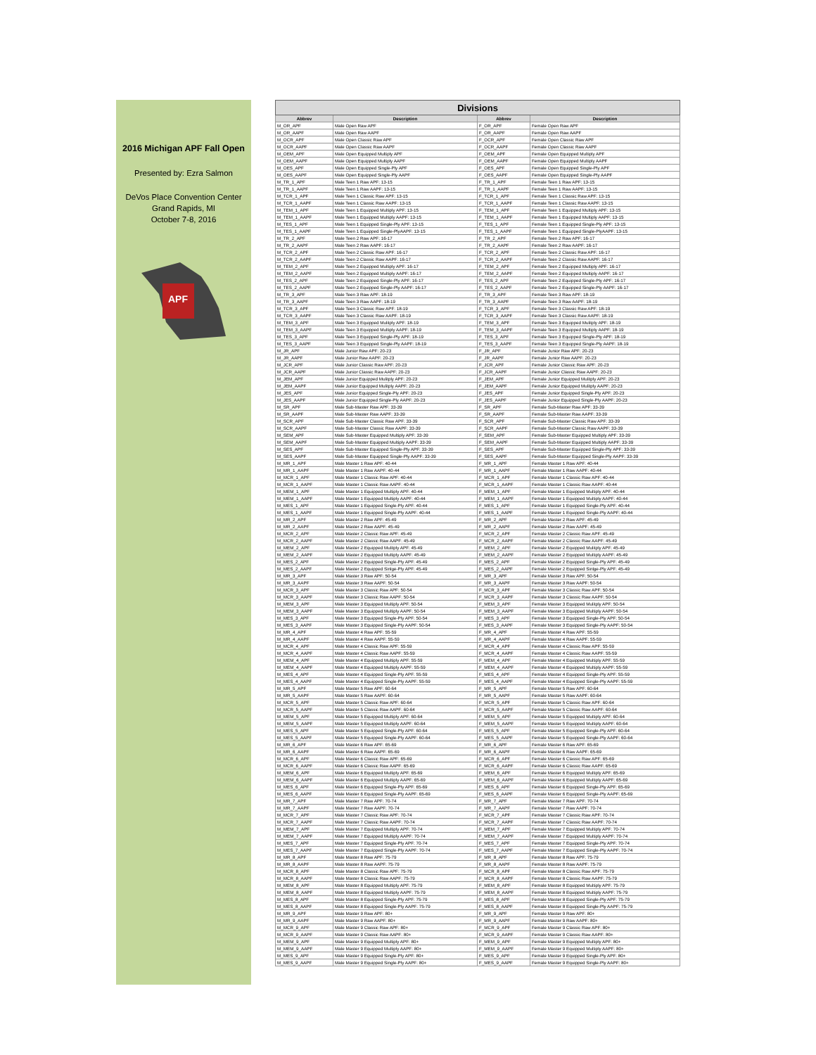2016 Michigan APF Fall Open
Presented by: Ezra Salmon
DeVos Place Convention Center
Grand Rapids, MI
October 7-8, 2016
APF
| Divisions | | | |
| Abbrev | Description | Abbrev | Description |
| M_OR_APF | Male Open Raw APF | F_OR_APF | Female Open Raw APF |
| M_OR_AAPF | Male Open Raw AAPF | F_OR_AAPF | Female Open Raw AAPF |
| M_OCR_APF | Male Open Classic Raw APF | F_OCR_APF | Female Open Classic Raw APF |
| M_OCR_AAPF | Male Open Classic Raw AAPF | F_OCR_AAPF | Female Open Classic Raw AAPF |
| M_OEM_APF | Male Open Equipped Multiply APF | F_OEM_APF | Female Open Equipped Multiply APF |
| M_OEM_AAPF | Male Open Equipped Multiply AAPF | F_OEM_AAPF | Female Open Equipped Multiply AAPF |
| M_OES_APF | Male Open Equipped Single-Ply APF | F_OES_APF | Female Open Equipped Single-Ply APF |
| M_OES_AAPF | Male Open Equipped Single-Ply AAPF | F_OES_AAPF | Female Open Equipped Single-Ply AAPF |
| M_TR_1_APF | Male Teen 1 Raw APF: 13-15 | F_TR_1_APF | Female Teen 1 Raw APF: 13-15 |
| M_TR_1_AAPF | Male Teen 1 Raw AAPF: 13-15 | F_TR_1_AAPF | Female Teen 1 Raw AAPF: 13-15 |
| M_TCR_1_APF | Male Teen 1 Classic Raw APF: 13-15 | F_TCR_1_APF | Female Teen 1 Classic Raw APF: 13-15 |
| M_TCR_1_AAPF | Male Teen 1 Classic Raw AAPF: 13-15 | F_TCR_1_AAPF | Female Teen 1 Classic Raw AAPF: 13-15 |
| M_TEM_1_APF | Male Teen 1 Equipped Multiply APF: 13-15 | F_TEM_1_APF | Female Teen 1 Equipped Multiply APF: 13-15 |
| M_TEM_1_AAPF | Male Teen 1 Equipped Multiply AAPF: 13-15 | F_TEM_1_AAPF | Female Teen 1 Equipped Multiply AAPF: 13-15 |
| M_TES_1_APF | Male Teen 1 Equipped Single-Ply APF: 13-15 | F_TES_1_APF | Female Teen 1 Equipped Single-Ply APF: 13-15 |
| M_TES_1_AAPF | Male Teen 1 Equipped Single-PlyAAPF: 13-15 | F_TES_1_AAPF | Female Teen 1 Equipped Single-PlyAAPF: 13-15 |
| M_TR_2_APF | Male Teen 2 Raw APF: 16-17 | F_TR_2_APF | Female Teen 2 Raw APF: 16-17 |
| M_TR_2_AAPF | Male Teen 2 Raw AAPF: 16-17 | F_TR_2_AAPF | Female Teen 2 Raw AAPF: 16-17 |
| M_TCR_2_APF | Male Teen 2 Classic Raw APF: 16-17 | F_TCR_2_APF | Female Teen 2 Classic Raw APF: 16-17 |
| M_TCR_2_AAPF | Male Teen 2 Classic Raw AAPF: 16-17 | F_TCR_2_AAPF | Female Teen 2 Classic Raw AAPF: 16-17 |
| M_TEM_2_APF | Male Teen 2 Equipped Multiply APF: 16-17 | F_TEM_2_APF | Female Teen 2 Equipped Multiply APF: 16-17 |
| M_TEM_2_AAPF | Male Teen 2 Equipped Multiply AAPF: 16-17 | F_TEM_2_AAPF | Female Teen 2 Equipped Multiply AAPF: 16-17 |
| M_TES_2_APF | Male Teen 2 Equipped Single-Ply APF: 16-17 | F_TES_2_APF | Female Teen 2 Equipped Single-Ply APF: 16-17 |
| M_TES_2_AAPF | Male Teen 2 Equipped Single-Ply AAPF: 16-17 | F_TES_2_AAPF | Female Teen 2 Equipped Single-Ply AAPF: 16-17 |
| M_TR_3_APF | Male Teen 3 Raw APF: 18-19 | F_TR_3_APF | Female Teen 3 Raw APF: 18-19 |
| M_TR_3_AAPF | Male Teen 3 Raw AAPF: 18-19 | F_TR_3_AAPF | Female Teen 3 Raw AAPF: 18-19 |
| M_TCR_3_APF | Male Teen 3 Classic Raw APF: 18-19 | F_TCR_3_APF | Female Teen 3 Classic Raw APF: 18-19 |
| M_TCR_3_AAPF | Male Teen 3 Classic Raw AAPF: 18-19 | F_TCR_3_AAPF | Female Teen 3 Classic Raw AAPF: 18-19 |
| M_TEM_3_APF | Male Teen 3 Equipped Mulitply APF: 18-19 | F_TEM_3_APF | Female Teen 3 Equipped Mulitply APF: 18-19 |
| M_TEM_3_AAPF | Male Teen 3 Equipped Multiply AAPF: 18-19 | F_TEM_3_AAPF | Female Teen 3 Equipped Multiply AAPF: 18-19 |
| M_TES_3_APF | Male Teen 3 Equipped Single-Ply APF: 18-19 | F_TES_3_APF | Female Teen 3 Equipped Single-Ply APF: 18-19 |
| M_TES_3_AAPF | Male Teen 3 Equipped Single-Ply AAPF: 18-19 | F_TES_3_AAPF | Female Teen 3 Equipped Single-Ply AAPF: 18-19 |
| M_JR_APF | Male Junior Raw APF: 20-23 | F_JR_APF | Female Junior Raw APF: 20-23 |
| M_JR_AAPF | Male Junior Raw AAPF: 20-23 | F_JR_AAPF | Female Junior Raw AAPF: 20-23 |
| M_JCR_APF | Male Junior Classic Raw APF: 20-23 | F_JCR_APF | Female Junior Classic Raw APF: 20-23 |
| M_JCR_AAPF | Male Junior Classic Raw AAPF: 20-23 | F_JCR_AAPF | Female Junior Classic Raw AAPF: 20-23 |
| M_JEM_APF | Male Junior Equipped Mulitply APF: 20-23 | F_JEM_APF | Female Junior Equipped Mulitply APF: 20-23 |
| M_JEM_AAPF | Male Junior Equipped Mulitply AAPF: 20-23 | F_JEM_AAPF | Female Junior Equipped Mulitply AAPF: 20-23 |
| M_JES_APF | Male Junior Equipped Single-Ply APF: 20-23 | F_JES_APF | Female Junior Equipped Single-Ply APF: 20-23 |
| M_JES_AAPF | Male Junior Equipped Single-Ply AAPF: 20-23 | F_JES_AAPF | Female Junior Equipped Single-Ply AAPF: 20-23 |
| M_SR_APF | Male Sub-Master Raw APF: 33-39 | F_SR_APF | Female Sub-Master Raw APF: 33-39 |
| M_SR_AAPF | Male Sub-Master Raw AAPF: 33-39 | F_SR_AAPF | Female Sub-Master Raw AAPF: 33-39 |
| M_SCR_APF | Male Sub-Master Classic Raw APF: 33-39 | F_SCR_APF | Female Sub-Master Classic Raw APF: 33-39 |
| M_SCR_AAPF | Male Sub-Master Classic Raw AAPF: 33-39 | F_SCR_AAPF | Female Sub-Master Classic Raw AAPF: 33-39 |
| M_SEM_APF | Male Sub-Master Equipped Multiply APF: 33-39 | F_SEM_APF | Female Sub-Master Equipped Multiply APF: 33-39 |
| M_SEM_AAPF | Male Sub-Master Equipped Multiply AAPF: 33-39 | F_SEM_AAPF | Female Sub-Master Equipped Multiply AAPF: 33-39 |
| M_SES_APF | Male Sub-Master Equipped Single-Ply APF: 33-39 | F_SES_APF | Female Sub-Master Equipped Single-Ply APF: 33-39 |
| M_SES_AAPF | Male Sub-Master Equipped Single-Ply AAPF: 33-39 | F_SES_AAPF | Female Sub-Master Equipped Single-Ply AAPF: 33-39 |
| M_MR_1_APF | Male Master 1 Raw APF: 40-44 | F_MR_1_APF | Female Master 1 Raw APF: 40-44 |
| M_MR_1_AAPF | Male Master 1 Raw AAPF: 40-44 | F_MR_1_AAPF | Female Master 1 Raw AAPF: 40-44 |
| M_MCR_1_APF | Male Master 1 Classic Raw APF: 40-44 | F_MCR_1_APF | Female Master 1 Classic Raw APF: 40-44 |
| M_MCR_1_AAPF | Male Master 1 Classic Raw AAPF: 40-44 | F_MCR_1_AAPF | Female Master 1 Classic Raw AAPF: 40-44 |
| M_MEM_1_APF | Male Master 1 Equipped Multiply APF: 40-44 | F_MEM_1_APF | Female Master 1 Equipped Multiply APF: 40-44 |
| M_MEM_1_AAPF | Male Master 1 Equipped Multiply AAPF: 40-44 | F_MEM_1_AAPF | Female Master 1 Equipped Multiply AAPF: 40-44 |
| M_MES_1_APF | Male Master 1 Equipped Single-Ply APF: 40-44 | F_MES_1_APF | Female Master 1 Equipped Single-Ply APF: 40-44 |
| M_MES_1_AAPF | Male Master 1 Equipped Single-Ply AAPF: 40-44 | F_MES_1_AAPF | Female Master 1 Equipped Single-Ply AAPF: 40-44 |
| M_MR_2_APF | Male Master 2 Raw APF: 45-49 | F_MR_2_APF | Female Master 2 Raw APF: 45-49 |
| M_MR_2_AAPF | Male Master 2 Raw AAPF: 45-49 | F_MR_2_AAPF | Female Master 2 Raw AAPF: 45-49 |
| M_MCR_2_APF | Male Master 2 Classic Raw APF: 45-49 | F_MCR_2_APF | Female Master 2 Classic Raw APF: 45-49 |
| M_MCR_2_AAPF | Male Master 2 Classic Raw AAPF: 45-49 | F_MCR_2_AAPF | Female Master 2 Classic Raw AAPF: 45-49 |
| M_MEM_2_APF | Male Master 2 Equipped Mulitply APF: 45-49 | F_MEM_2_APF | Female Master 2 Equipped Mulitply APF: 45-49 |
| M_MEM_2_AAPF | Male Master 2 Equipped Multiply AAPF: 45-49 | F_MEM_2_AAPF | Female Master 2 Equipped Multiply AAPF: 45-49 |
| M_MES_2_APF | Male Master 2 Equipped Single-Ply APF: 45-49 | F_MES_2_APF | Female Master 2 Equipped Single-Ply APF: 45-49 |
| M_MES_2_AAPF | Male Master 2 Equipped Sinlge-Ply APF: 45-49 | F_MES_2_AAPF | Female Master 2 Equipped Sinlge-Ply APF: 45-49 |
| M_MR_3_APF | Male Master 3 Raw APF: 50-54 | F_MR_3_APF | Female Master 3 Raw APF: 50-54 |
| M_MR_3_AAPF | Male Master 3 Raw AAPF: 50-54 | F_MR_3_AAPF | Female Master 3 Raw AAPF: 50-54 |
| M_MCR_3_APF | Male Master 3 Classic Raw APF: 50-54 | F_MCR_3_APF | Female Master 3 Classic Raw APF: 50-54 |
| M_MCR_3_AAPF | Male Master 3 Classic Raw AAPF: 50-54 | F_MCR_3_AAPF | Female Master 3 Classic Raw AAPF: 50-54 |
| M_MEM_3_APF | Male Master 3 Equipped Multiply APF: 50-54 | F_MEM_3_APF | Female Master 3 Equipped Mulitply APF: 50-54 |
| M_MEM_3_AAPF | Male Master 3 Equipped Multiply AAPF: 50-54 | F_MEM_3_AAPF | Female Master 3 Equipped Multiply AAPF: 50-54 |
| M_MES_3_APF | Male Master 3 Equipped Single-Ply APF: 50-54 | F_MES_3_APF | Female Master 3 Equipped Single-Ply APF: 50-54 |
| M_MES_3_AAPF | Male Master 3 Equipped Single-Ply AAPF: 50-54 | F_MES_3_AAPF | Female Master 3 Equipped Single-Ply AAPF: 50-54 |
| M_MR_4_APF | Male Master 4 Raw APF: 55-59 | F_MR_4_APF | Female Master 4 Raw APF: 55-59 |
| M_MR_4_AAPF | Male Master 4 Raw AAPF: 55-59 | F_MR_4_AAPF | Female Master 4 Raw AAPF: 55-59 |
| M_MCR_4_APF | Male Master 4 Classic Raw APF: 55-59 | F_MCR_4_APF | Female Master 4 Classic Raw APF: 55-59 |
| M_MCR_4_AAPF | Male Master 4 Classic Raw AAPF: 55-59 | F_MCR_4_AAPF | Female Master 4 Classic Raw AAPF: 55-59 |
| M_MEM_4_APF | Male Master 4 Equipped Multiply APF: 55-59 | F_MEM_4_APF | Female Master 4 Equipped Multiply APF: 55-59 |
| M_MEM_4_AAPF | Male Master 4 Equipped Multiply AAPF: 55-59 | F_MEM_4_AAPF | Female Master 4 Equipped Multiply AAPF: 55-59 |
| M_MES_4_APF | Male Master 4 Equipped Single-Ply APF: 55-59 | F_MES_4_APF | Female Master 4 Equipped Single-Ply APF: 55-59 |
| M_MES_4_AAPF | Male Master 4 Equipped Single-Ply AAPF: 55-59 | F_MES_4_AAPF | Female Master 4 Equipped Single-Ply AAPF: 55-59 |
| M_MR_5_APF | Male Master 5 Raw APF: 60-64 | F_MR_5_APF | Female Master 5 Raw APF: 60-64 |
| M_MR_5_AAPF | Male Master 5 Raw AAPF: 60-64 | F_MR_5_AAPF | Female Master 5 Raw AAPF: 60-64 |
| M_MCR_5_APF | Male Master 5 Classic Raw APF: 60-64 | F_MCR_5_APF | Female Master 5 Classic Raw APF: 60-64 |
| M_MCR_5_AAPF | Male Master 5 Classic Raw AAPF: 60-64 | F_MCR_5_AAPF | Female Master 5 Classic Raw AAPF: 60-64 |
| M_MEM_5_APF | Male Master 5 Equipped Multiply APF: 60-64 | F_MEM_5_APF | Female Master 5 Equipped Multiply APF: 60-64 |
| M_MEM_5_AAPF | Male Master 5 Equipped Multiply AAPF: 60-64 | F_MEM_5_AAPF | Female Master 5 Equipped Multiply AAPF: 60-64 |
| M_MES_5_APF | Male Master 5 Equipped Single-Ply APF: 60-64 | F_MES_5_APF | Female Master 5 Equipped Single-Ply APF: 60-64 |
| M_MES_5_AAPF | Male Master 5 Equipped Single-Ply AAPF: 60-64 | F_MES_5_AAPF | Female Master 5 Equipped Single-Ply AAPF: 60-64 |
| M_MR_6_APF | Male Master 6 Raw APF: 65-69 | F_MR_6_APF | Female Master 6 Raw APF: 65-69 |
| M_MR_6_AAPF | Male Master 6 Raw AAPF: 65-69 | F_MR_6_AAPF | Female Master 6 Raw AAPF: 65-69 |
| M_MCR_6_APF | Male Master 6 Classic Raw APF: 65-69 | F_MCR_6_APF | Female Master 6 Classic Raw APF: 65-69 |
| M_MCR_6_AAPF | Male Master 6 Classic Raw AAPF: 65-69 | F_MCR_6_AAPF | Female Master 6 Classic Raw AAPF: 65-69 |
| M_MEM_6_APF | Male Master 6 Equipped Multiply APF: 65-69 | F_MEM_6_APF | Female Master 6 Equipped Multiply APF: 65-69 |
| M_MEM_6_AAPF | Male Master 6 Equipped Multiply AAPF: 65-69 | F_MEM_6_AAPF | Female Master 6 Equipped Multiply AAPF: 65-69 |
| M_MES_6_APF | Male Master 6 Equipped Single-Ply APF: 65-69 | F_MES_6_APF | Female Master 6 Equipped Single-Ply APF: 65-69 |
| M_MES_6_AAPF | Male Master 6 Equipped Single-Ply AAPF: 65-69 | F_MES_6_AAPF | Female Master 6 Equipped Single-Ply AAPF: 65-69 |
| M_MR_7_APF | Male Master 7 Raw APF: 70-74 | F_MR_7_APF | Female Master 7 Raw APF: 70-74 |
| M_MR_7_AAPF | Male Master 7 Raw AAPF: 70-74 | F_MR_7_AAPF | Female Master 7 Raw AAPF: 70-74 |
| M_MCR_7_APF | Male Master 7 Classic Raw APF: 70-74 | F_MCR_7_APF | Female Master 7 Classic Raw APF: 70-74 |
| M_MCR_7_AAPF | Male Master 7 Classic Raw AAPF: 70-74 | F_MCR_7_AAPF | Female Master 7 Classic Raw AAPF: 70-74 |
| M_MEM_7_APF | Male Master 7 Equipped Multiply APF: 70-74 | F_MEM_7_APF | Female Master 7 Equipped Multiply APF: 70-74 |
| M_MEM_7_AAPF | Male Master 7 Equipped Multiply AAPF: 70-74 | F_MEM_7_AAPF | Female Master 7 Equipped Multiply AAPF: 70-74 |
| M_MES_7_APF | Male Master 7 Equipped Single-Ply APF: 70-74 | F_MES_7_APF | Female Master 7 Equipped Single-Ply APF: 70-74 |
| M_MES_7_AAPF | Male Master 7 Equipped Single-Ply AAPF: 70-74 | F_MES_7_AAPF | Female Master 7 Equipped Single-Ply AAPF: 70-74 |
| M_MR_8_APF | Male Master 8 Raw APF: 75-79 | F_MR_8_APF | Female Master 8 Raw APF: 75-79 |
| M_MR_8_AAPF | Male Master 8 Raw AAPF: 75-79 | F_MR_8_AAPF | Female Master 8 Raw AAPF: 75-79 |
| M_MCR_8_APF | Male Master 8 Classic Raw APF: 75-79 | F_MCR_8_APF | Female Master 8 Classic Raw APF: 75-79 |
| M_MCR_8_AAPF | Male Master 8 Classic Raw AAPF: 75-79 | F_MCR_8_AAPF | Female Master 8 Classic Raw AAPF: 75-79 |
| M_MEM_8_APF | Male Master 8 Equipped Multiply APF: 75-79 | F_MEM_8_APF | Female Master 8 Equipped Multiply APF: 75-79 |
| M_MEM_8_AAPF | Male Master 8 Equipped Multiply AAPF: 75-79 | F_MEM_8_AAPF | Female Master 8 Equipped Multiply AAPF: 75-79 |
| M_MES_8_APF | Male Master 8 Equipped Single-Ply APF: 75-79 | F_MES_8_APF | Female Master 8 Equipped Single-Ply APF: 75-79 |
| M_MES_8_AAPF | Male Master 8 Equipped Single-Ply AAPF: 75-79 | F_MES_8_AAPF | Female Master 8 Equipped Single-Ply AAPF: 75-79 |
| M_MR_9_APF | Male Master 9 Raw APF: 80+ | F_MR_9_APF | Female Master 9 Raw APF: 80+ |
| M_MR_9_AAPF | Male Master 9 Raw AAPF: 80+ | F_MR_9_AAPF | Female Master 9 Raw AAPF: 80+ |
| M_MCR_9_APF | Male Master 9 Classic Raw APF: 80+ | F_MCR_9_APF | Female Master 9 Classic Raw APF: 80+ |
| M_MCR_9_AAPF | Male Master 9 Classic Raw AAPF: 80+ | F_MCR_9_AAPF | Female Master 9 Classic Raw AAPF: 80+ |
| M_MEM_9_APF | Male Master 9 Equipped Multiply APF: 80+ | F_MEM_9_APF | Female Master 9 Equipped Multiply APF: 80+ |
| M_MEM_9_AAPF | Male Master 9 Equipped Multiply AAPF: 80+ | F_MEM_9_AAPF | Female Master 9 Equipped Multiply AAPF: 80+ |
| M_MES_9_APF | Male Master 9 Equipped Single-Ply APF: 80+ | F_MES_9_APF | Female Master 9 Equipped Single-Ply APF: 80+ |
| M_MES_9_AAPF | Male Master 9 Equipped Single-Ply AAPF: 80+ | F_MES_9_AAPF | Female Master 9 Equipped Single-Ply AAPF: 80+ |